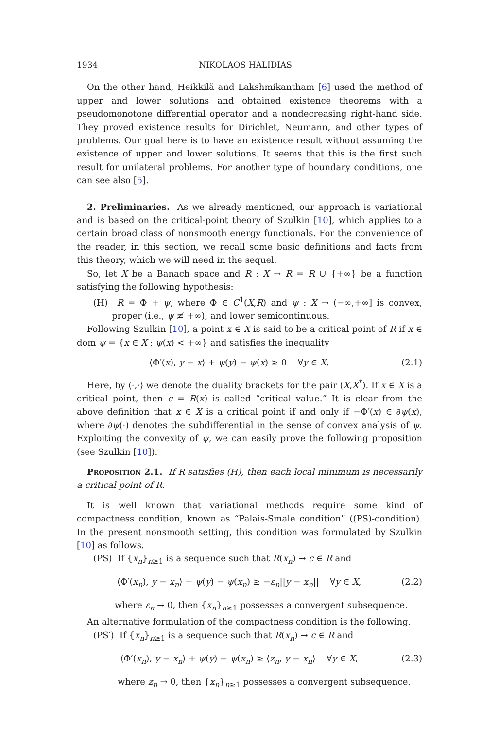1934 NIKOLAOS HALIDIAS
On the other hand, Heikkilä and Lakshmikantham [6] used the method of upper and lower solutions and obtained existence theorems with a pseudomonotone differential operator and a nondecreasing right-hand side. They proved existence results for Dirichlet, Neumann, and other types of problems. Our goal here is to have an existence result without assuming the existence of upper and lower solutions. It seems that this is the first such result for unilateral problems. For another type of boundary conditions, one can see also [5].
2. Preliminaries. As we already mentioned, our approach is variational and is based on the critical-point theory of Szulkin [10], which applies to a certain broad class of nonsmooth energy functionals. For the convenience of the reader, in this section, we recall some basic definitions and facts from this theory, which we will need in the sequel.
So, let X be a Banach space and R : X → R = R ∪ {+∞} be a function satisfying the following hypothesis:
(H) R = Φ + ψ, where Φ ∈ C<sup>1</sup>(X,R) and ψ : X → (−∞,+∞] is convex, proper (i.e., ψ ≢ +∞), and lower semicontinuous.
Following Szulkin [10], a point x ∈ X is said to be a critical point of R if x ∈ dom ψ = {x ∈ X : ψ(x) < +∞} and satisfies the inequality
⟨Φ′(x), y − x⟩ + ψ(y) − ψ(x) ≥ 0 ∀y ∈ X. (2.1)
Here, by ⟨·,·⟩ we denote the duality brackets for the pair (X,X<sup>*</sup>). If x ∈ X is a critical point, then c = R(x) is called “critical value.” It is clear from the above definition that x ∈ X is a critical point if and only if −Φ′(x) ∈ ∂ψ(x), where ∂ψ(·) denotes the subdifferential in the sense of convex analysis of ψ. Exploiting the convexity of ψ, we can easily prove the following proposition (see Szulkin [10]).
Proposition 2.1. If R satisfies (H), then each local minimum is necessarily a critical point of R.
It is well known that variational methods require some kind of compactness condition, known as “Palais-Smale condition” ((PS)-condition). In the present nonsmooth setting, this condition was formulated by Szulkin [10] as follows.
(PS) If {x<sub>n</sub>}<sub>n≥1</sub> is a sequence such that R(x<sub>n</sub>) → c ∈ R and
⟨Φ′(x<sub>n</sub>), y − x<sub>n</sub>⟩ + ψ(y) − ψ(x<sub>n</sub>) ≥ −ε<sub>n</sub>||y − x<sub>n</sub>|| ∀y ∈ X, (2.2)
where ε<sub>n</sub> → 0, then {x<sub>n</sub>}<sub>n≥1</sub> possesses a convergent subsequence.
An alternative formulation of the compactness condition is the following.
(PS′) If {x<sub>n</sub>}<sub>n≥1</sub> is a sequence such that R(x<sub>n</sub>) → c ∈ R and
⟨Φ′(x<sub>n</sub>), y − x<sub>n</sub>⟩ + ψ(y) − ψ(x<sub>n</sub>) ≥ ⟨z<sub>n</sub>, y − x<sub>n</sub>⟩ ∀y ∈ X, (2.3)
where z<sub>n</sub> → 0, then {x<sub>n</sub>}<sub>n≥1</sub> possesses a convergent subsequence.